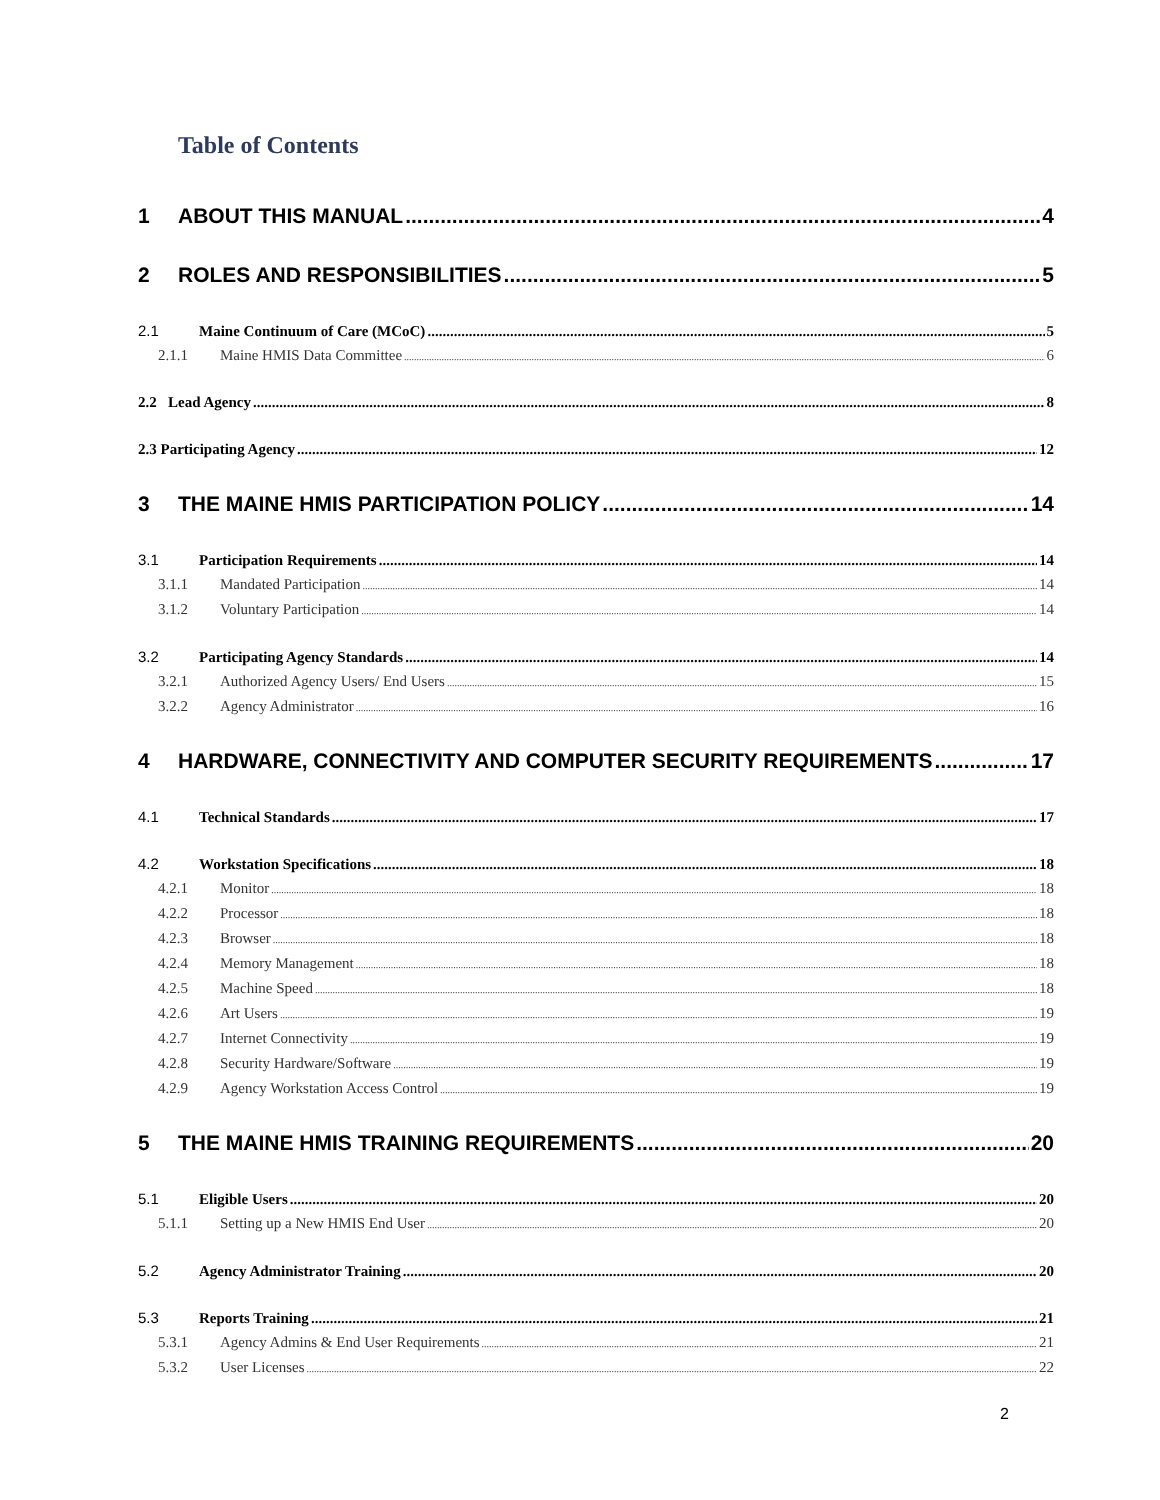Table of Contents
1 ABOUT THIS MANUAL 4
2 ROLES AND RESPONSIBILITIES 5
2.1 Maine Continuum of Care (MCoC) 5
2.1.1 Maine HMIS Data Committee 6
2.2 Lead Agency 8
2.3 Participating Agency 12
3 THE MAINE HMIS PARTICIPATION POLICY 14
3.1 Participation Requirements 14
3.1.1 Mandated Participation 14
3.1.2 Voluntary Participation 14
3.2 Participating Agency Standards 14
3.2.1 Authorized Agency Users/ End Users 15
3.2.2 Agency Administrator 16
4 HARDWARE, CONNECTIVITY AND COMPUTER SECURITY REQUIREMENTS 17
4.1 Technical Standards 17
4.2 Workstation Specifications 18
4.2.1 Monitor 18
4.2.2 Processor 18
4.2.3 Browser 18
4.2.4 Memory Management 18
4.2.5 Machine Speed 18
4.2.6 Art Users 19
4.2.7 Internet Connectivity 19
4.2.8 Security Hardware/Software 19
4.2.9 Agency Workstation Access Control 19
5 THE MAINE HMIS TRAINING REQUIREMENTS 20
5.1 Eligible Users 20
5.1.1 Setting up a New HMIS End User 20
5.2 Agency Administrator Training 20
5.3 Reports Training 21
5.3.1 Agency Admins & End User Requirements 21
5.3.2 User Licenses 22
2